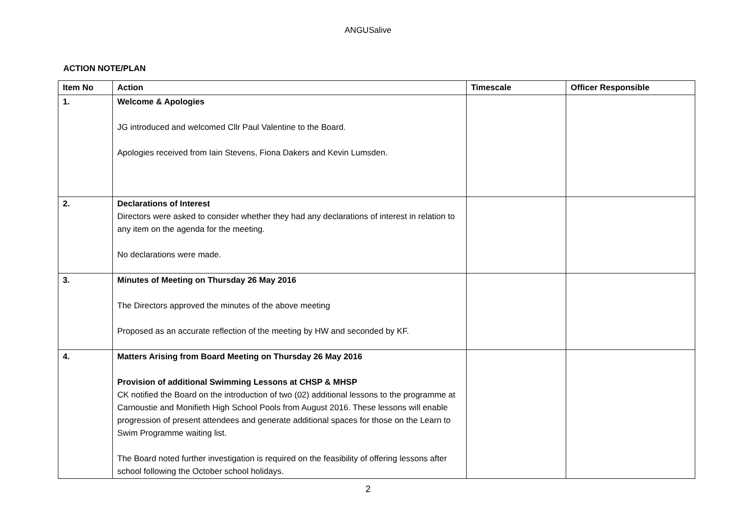ANGUSalive
ACTION NOTE/PLAN
| Item No | Action | Timescale | Officer Responsible |
| --- | --- | --- | --- |
| 1. | Welcome & Apologies JG introduced and welcomed Cllr Paul Valentine to the Board. Apologies received from Iain Stevens, Fiona Dakers and Kevin Lumsden. | | |
| 2. | Declarations of Interest Directors were asked to consider whether they had any declarations of interest in relation to any item on the agenda for the meeting. No declarations were made. | | |
| 3. | Minutes of Meeting on Thursday 26 May 2016 The Directors approved the minutes of the above meeting Proposed as an accurate reflection of the meeting by HW and seconded by KF. | | |
| 4. | Matters Arising from Board Meeting on Thursday 26 May 2016 Provision of additional Swimming Lessons at CHSP & MHSP CK notified the Board on the introduction of two (02) additional lessons to the programme at Carnoustie and Monifieth High School Pools from August 2016. These lessons will enable progression of present attendees and generate additional spaces for those on the Learn to Swim Programme waiting list. The Board noted further investigation is required on the feasibility of offering lessons after school following the October school holidays. | | |
2